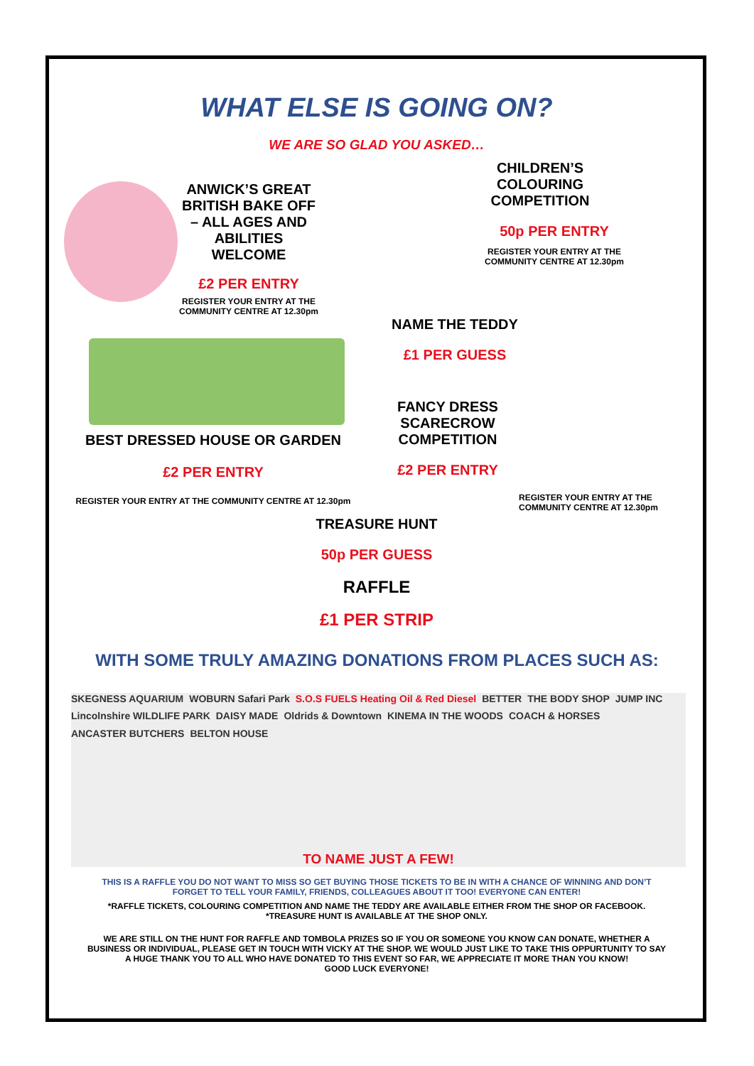WHAT ELSE IS GOING ON?
WE ARE SO GLAD YOU ASKED…
ANWICK’S GREAT BRITISH BAKE OFF – ALL AGES AND ABILITIES WELCOME
£2 PER ENTRY
REGISTER YOUR ENTRY AT THE COMMUNITY CENTRE AT 12.30pm
BEST DRESSED HOUSE OR GARDEN
£2 PER ENTRY
REGISTER YOUR ENTRY AT THE COMMUNITY CENTRE AT 12.30pm
CHILDREN’S COLOURING COMPETITION
50p PER ENTRY
REGISTER YOUR ENTRY AT THE COMMUNITY CENTRE AT 12.30pm
NAME THE TEDDY
£1 PER GUESS
FANCY DRESS SCARECROW COMPETITION
£2 PER ENTRY
REGISTER YOUR ENTRY AT THE COMMUNITY CENTRE AT 12.30pm
TREASURE HUNT
50p PER GUESS
RAFFLE
£1 PER STRIP
WITH SOME TRULY AMAZING DONATIONS FROM PLACES SUCH AS:
SKEGNESS AQUARIUM WOBURN Safari Park S.O.S FUELS Heating Oil & Red Diesel BETTER THE BODY SHOP JUMP INC Lincolnshire WILDLIFE PARK DAISY MADE Oldrids & Downtown KINEMA IN THE WOODS COACH & HORSES ANCASTER BUTCHERS BELTON HOUSE
TO NAME JUST A FEW!
THIS IS A RAFFLE YOU DO NOT WANT TO MISS SO GET BUYING THOSE TICKETS TO BE IN WITH A CHANCE OF WINNING AND DON’T FORGET TO TELL YOUR FAMILY, FRIENDS, COLLEAGUES ABOUT IT TOO! EVERYONE CAN ENTER!
*RAFFLE TICKETS, COLOURING COMPETITION AND NAME THE TEDDY ARE AVAILABLE EITHER FROM THE SHOP OR FACEBOOK.
*TREASURE HUNT IS AVAILABLE AT THE SHOP ONLY.
WE ARE STILL ON THE HUNT FOR RAFFLE AND TOMBOLA PRIZES SO IF YOU OR SOMEONE YOU KNOW CAN DONATE, WHETHER A BUSINESS OR INDIVIDUAL, PLEASE GET IN TOUCH WITH VICKY AT THE SHOP. WE WOULD JUST LIKE TO TAKE THIS OPPURTUNITY TO SAY A HUGE THANK YOU TO ALL WHO HAVE DONATED TO THIS EVENT SO FAR, WE APPRECIATE IT MORE THAN YOU KNOW!
GOOD LUCK EVERYONE!